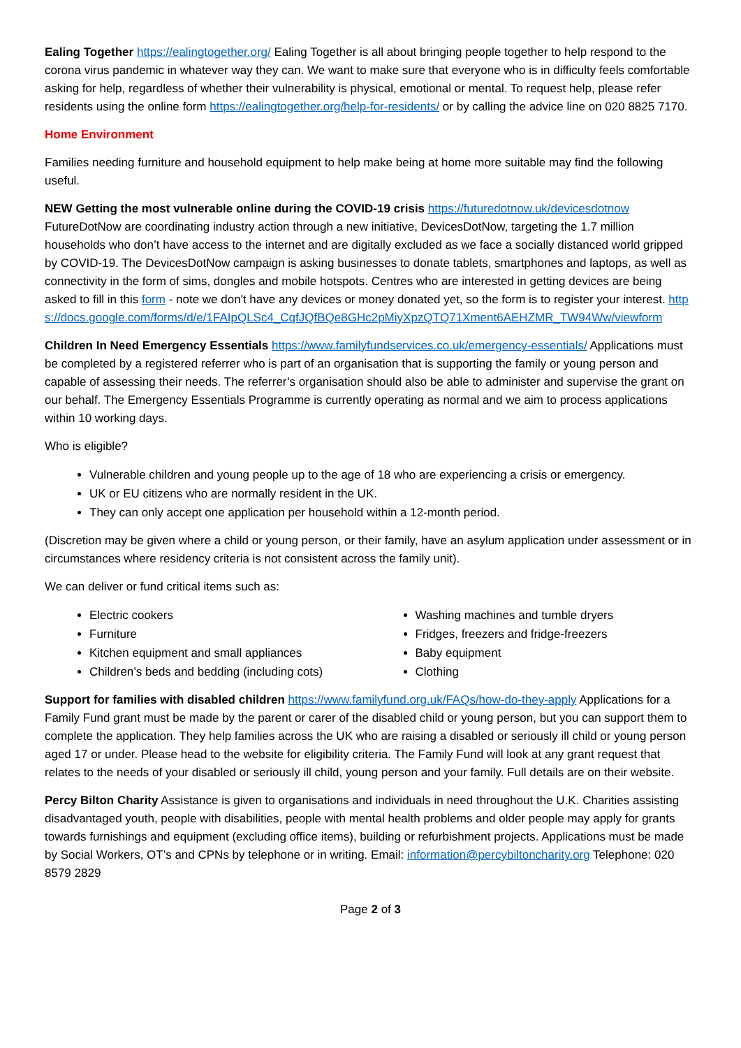Ealing Together https://ealingtogether.org/ Ealing Together is all about bringing people together to help respond to the corona virus pandemic in whatever way they can. We want to make sure that everyone who is in difficulty feels comfortable asking for help, regardless of whether their vulnerability is physical, emotional or mental. To request help, please refer residents using the online form https://ealingtogether.org/help-for-residents/ or by calling the advice line on 020 8825 7170.
Home Environment
Families needing furniture and household equipment to help make being at home more suitable may find the following useful.
NEW Getting the most vulnerable online during the COVID-19 crisis https://futuredotnow.uk/devicesdotnow FutureDotNow are coordinating industry action through a new initiative, DevicesDotNow, targeting the 1.7 million households who don’t have access to the internet and are digitally excluded as we face a socially distanced world gripped by COVID-19. The DevicesDotNow campaign is asking businesses to donate tablets, smartphones and laptops, as well as connectivity in the form of sims, dongles and mobile hotspots. Centres who are interested in getting devices are being asked to fill in this form - note we don't have any devices or money donated yet, so the form is to register your interest. https://docs.google.com/forms/d/e/1FAIpQLSc4_CqfJQfBQe8GHc2pMiyXpzQTQ71Xment6AEHZMR_TW94Ww/viewform
Children In Need Emergency Essentials https://www.familyfundservices.co.uk/emergency-essentials/ Applications must be completed by a registered referrer who is part of an organisation that is supporting the family or young person and capable of assessing their needs. The referrer’s organisation should also be able to administer and supervise the grant on our behalf. The Emergency Essentials Programme is currently operating as normal and we aim to process applications within 10 working days.
Who is eligible?
Vulnerable children and young people up to the age of 18 who are experiencing a crisis or emergency.
UK or EU citizens who are normally resident in the UK.
They can only accept one application per household within a 12-month period.
(Discretion may be given where a child or young person, or their family, have an asylum application under assessment or in circumstances where residency criteria is not consistent across the family unit).
We can deliver or fund critical items such as:
Electric cookers
Furniture
Kitchen equipment and small appliances
Children’s beds and bedding (including cots)
Washing machines and tumble dryers
Fridges, freezers and fridge-freezers
Baby equipment
Clothing
Support for families with disabled children https://www.familyfund.org.uk/FAQs/how-do-they-apply Applications for a Family Fund grant must be made by the parent or carer of the disabled child or young person, but you can support them to complete the application. They help families across the UK who are raising a disabled or seriously ill child or young person aged 17 or under. Please head to the website for eligibility criteria. The Family Fund will look at any grant request that relates to the needs of your disabled or seriously ill child, young person and your family. Full details are on their website.
Percy Bilton Charity Assistance is given to organisations and individuals in need throughout the U.K. Charities assisting disadvantaged youth, people with disabilities, people with mental health problems and older people may apply for grants towards furnishings and equipment (excluding office items), building or refurbishment projects. Applications must be made by Social Workers, OT’s and CPNs by telephone or in writing. Email: information@percybiltoncharity.org Telephone: 020 8579 2829
Page 2 of 3